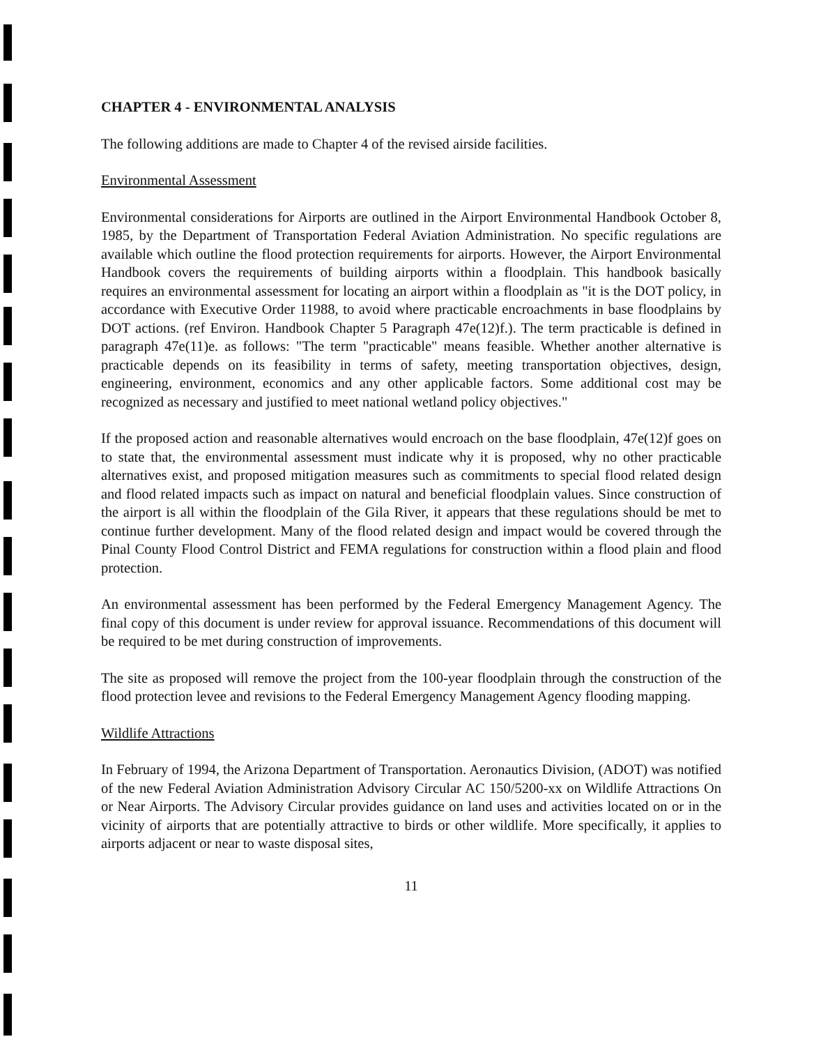CHAPTER 4 - ENVIRONMENTAL ANALYSIS
The following additions are made to Chapter 4 of the revised airside facilities.
Environmental Assessment
Environmental considerations for Airports are outlined in the Airport Environmental Handbook October 8, 1985, by the Department of Transportation Federal Aviation Administration. No specific regulations are available which outline the flood protection requirements for airports. However, the Airport Environmental Handbook covers the requirements of building airports within a floodplain. This handbook basically requires an environmental assessment for locating an airport within a floodplain as "it is the DOT policy, in accordance with Executive Order 11988, to avoid where practicable encroachments in base floodplains by DOT actions. (ref Environ. Handbook Chapter 5 Paragraph 47e(12)f.). The term practicable is defined in paragraph 47e(11)e. as follows: "The term "practicable" means feasible. Whether another alternative is practicable depends on its feasibility in terms of safety, meeting transportation objectives, design, engineering, environment, economics and any other applicable factors. Some additional cost may be recognized as necessary and justified to meet national wetland policy objectives."
If the proposed action and reasonable alternatives would encroach on the base floodplain, 47e(12)f goes on to state that, the environmental assessment must indicate why it is proposed, why no other practicable alternatives exist, and proposed mitigation measures such as commitments to special flood related design and flood related impacts such as impact on natural and beneficial floodplain values. Since construction of the airport is all within the floodplain of the Gila River, it appears that these regulations should be met to continue further development. Many of the flood related design and impact would be covered through the Pinal County Flood Control District and FEMA regulations for construction within a flood plain and flood protection.
An environmental assessment has been performed by the Federal Emergency Management Agency. The final copy of this document is under review for approval issuance. Recommendations of this document will be required to be met during construction of improvements.
The site as proposed will remove the project from the 100-year floodplain through the construction of the flood protection levee and revisions to the Federal Emergency Management Agency flooding mapping.
Wildlife Attractions
In February of 1994, the Arizona Department of Transportation. Aeronautics Division, (ADOT) was notified of the new Federal Aviation Administration Advisory Circular AC 150/5200-xx on Wildlife Attractions On or Near Airports. The Advisory Circular provides guidance on land uses and activities located on or in the vicinity of airports that are potentially attractive to birds or other wildlife. More specifically, it applies to airports adjacent or near to waste disposal sites,
11